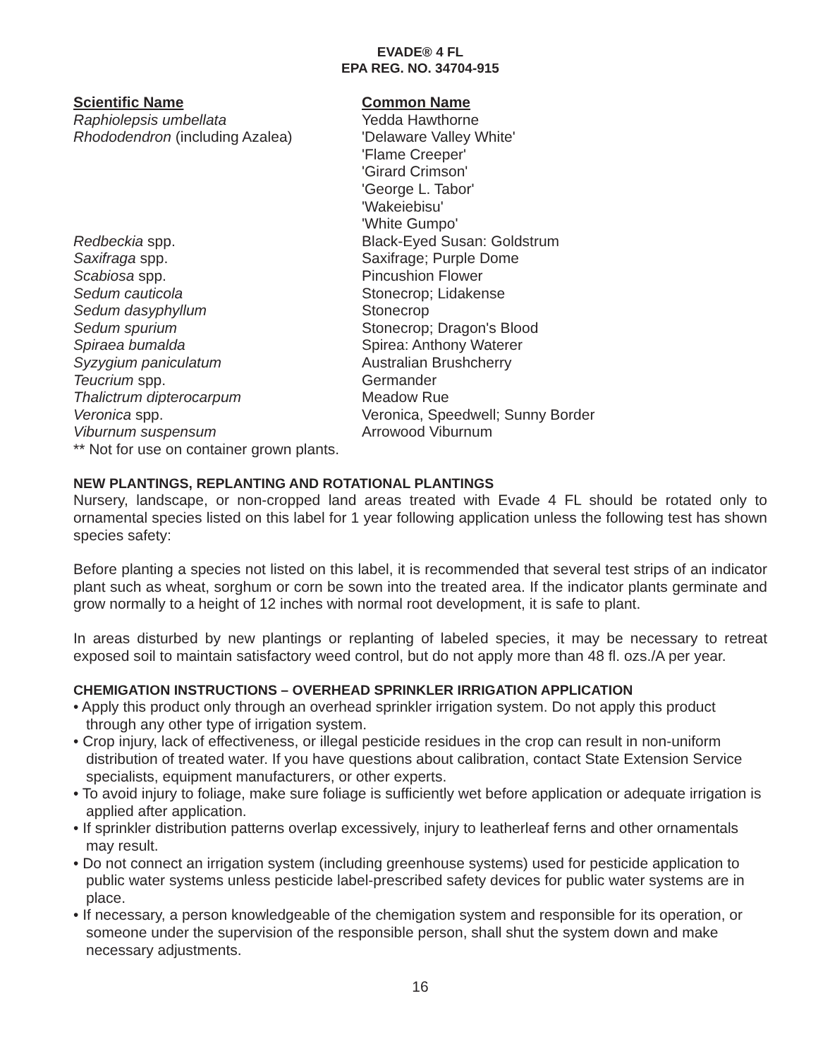EVADE® 4 FL
EPA REG. NO. 34704-915
| Scientific Name | Common Name |
| --- | --- |
| Raphiolepsis umbellata | Yedda Hawthorne |
| Rhododendron (including Azalea) | 'Delaware Valley White' 'Flame Creeper' 'Girard Crimson' 'George L. Tabor' 'Wakeiebisu' 'White Gumpo' |
| Redbeckia spp. | Black-Eyed Susan: Goldstrum |
| Saxifraga spp. | Saxifrage; Purple Dome |
| Scabiosa spp. | Pincushion Flower |
| Sedum cauticola | Stonecrop; Lidakense |
| Sedum dasyphyllum | Stonecrop |
| Sedum spurium | Stonecrop; Dragon's Blood |
| Spiraea bumalda | Spirea: Anthony Waterer |
| Syzygium paniculatum | Australian Brushcherry |
| Teucrium spp. | Germander |
| Thalictrum dipterocarpum | Meadow Rue |
| Veronica spp. | Veronica, Speedwell; Sunny Border |
| Viburnum suspensum | Arrowood Viburnum |
** Not for use on container grown plants.
NEW PLANTINGS, REPLANTING AND ROTATIONAL PLANTINGS
Nursery, landscape, or non-cropped land areas treated with Evade 4 FL should be rotated only to ornamental species listed on this label for 1 year following application unless the following test has shown species safety:
Before planting a species not listed on this label, it is recommended that several test strips of an indicator plant such as wheat, sorghum or corn be sown into the treated area. If the indicator plants germinate and grow normally to a height of 12 inches with normal root development, it is safe to plant.
In areas disturbed by new plantings or replanting of labeled species, it may be necessary to retreat exposed soil to maintain satisfactory weed control, but do not apply more than 48 fl. ozs./A per year.
CHEMIGATION INSTRUCTIONS – OVERHEAD SPRINKLER IRRIGATION APPLICATION
• Apply this product only through an overhead sprinkler irrigation system. Do not apply this product through any other type of irrigation system.
• Crop injury, lack of effectiveness, or illegal pesticide residues in the crop can result in non-uniform distribution of treated water. If you have questions about calibration, contact State Extension Service specialists, equipment manufacturers, or other experts.
• To avoid injury to foliage, make sure foliage is sufficiently wet before application or adequate irrigation is applied after application.
• If sprinkler distribution patterns overlap excessively, injury to leatherleaf ferns and other ornamentals may result.
• Do not connect an irrigation system (including greenhouse systems) used for pesticide application to public water systems unless pesticide label-prescribed safety devices for public water systems are in place.
• If necessary, a person knowledgeable of the chemigation system and responsible for its operation, or someone under the supervision of the responsible person, shall shut the system down and make necessary adjustments.
16